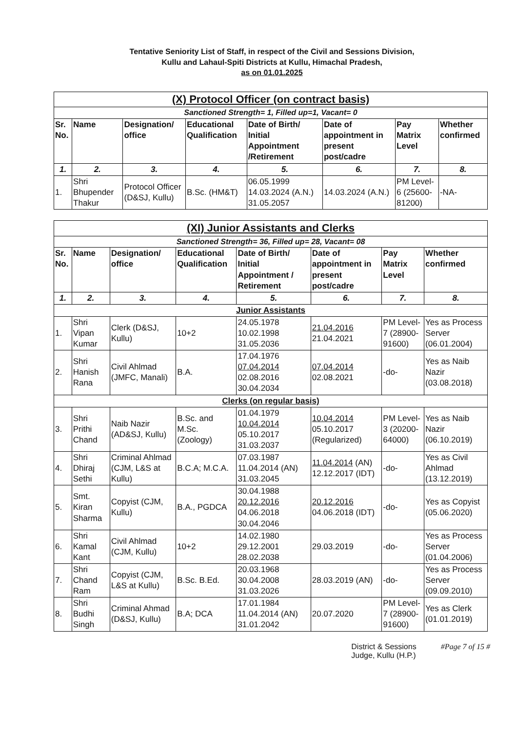Tentative Seniority List of Staff, in respect of the Civil and Sessions Division,
Kullu and Lahaul-Spiti Districts at Kullu, Himachal Pradesh,
as on 01.01.2025
| (X) Protocol Officer (on contract basis) | | | | | | | |
| Sanctioned Strength= 1, Filled up=1, Vacant= 0 | | | | | | | |
| Sr. No. | Name | Designation/ office | Educational Qualification | Date of Birth/ Initial Appointment /Retirement | Date of appointment in present post/cadre | Pay Matrix Level | Whether confirmed |
| 1. | 2. | 3. | 4. | 5. | 6. | 7. | 8. |
| 1. | Shri Bhupender Thakur | Protocol Officer (D&SJ, Kullu) | B.Sc. (HM&T) | 06.05.1999 14.03.2024 (A.N.) 31.05.2057 | 14.03.2024 (A.N.) | PM Level-6 (25600-81200) | -NA- |
| (XI) Junior Assistants and Clerks | | | | | | | |
| Sanctioned Strength= 36, Filled up= 28, Vacant= 08 | | | | | | | |
| Sr. No. | Name | Designation/ office | Educational Qualification | Date of Birth/ Initial Appointment / Retirement | Date of appointment in present post/cadre | Pay Matrix Level | Whether confirmed |
| 1. | 2. | 3. | 4. | 5. | 6. | 7. | 8. |
| Junior Assistants | | | | | | | |
| 1. | Shri Vipan Kumar | Clerk (D&SJ, Kullu) | 10+2 | 24.05.1978 10.02.1998 31.05.2036 | 21.04.2016 21.04.2021 | PM Level-7 (28900-91600) | Yes as Process Server (06.01.2004) |
| 2. | Shri Hanish Rana | Civil Ahlmad (JMFC, Manali) | B.A. | 17.04.1976 07.04.2014 02.08.2016 30.04.2034 | 07.04.2014 02.08.2021 | -do- | Yes as Naib Nazir (03.08.2018) |
| Clerks (on regular basis) | | | | | | | |
| 3. | Shri Prithi Chand | Naib Nazir (AD&SJ, Kullu) | B.Sc. and M.Sc. (Zoology) | 01.04.1979 10.04.2014 05.10.2017 31.03.2037 | 10.04.2014 05.10.2017 (Regularized) | PM Level-3 (20200-64000) | Yes as Naib Nazir (06.10.2019) |
| 4. | Shri Dhiraj Sethi | Criminal Ahlmad (CJM, L&S at Kullu) | B.C.A; M.C.A. | 07.03.1987 11.04.2014 (AN) 31.03.2045 | 11.04.2014 (AN) 12.12.2017 (IDT) | -do- | Yes as Civil Ahlmad (13.12.2019) |
| 5. | Smt. Kiran Sharma | Copyist (CJM, Kullu) | B.A., PGDCA | 30.04.1988 20.12.2016 04.06.2018 30.04.2046 | 20.12.2016 04.06.2018 (IDT) | -do- | Yes as Copyist (05.06.2020) |
| 6. | Shri Kamal Kant | Civil Ahlmad (CJM, Kullu) | 10+2 | 14.02.1980 29.12.2001 28.02.2038 | 29.03.2019 | -do- | Yes as Process Server (01.04.2006) |
| 7. | Shri Chand Ram | Copyist (CJM, L&S at Kullu) | B.Sc. B.Ed. | 20.03.1968 30.04.2008 31.03.2026 | 28.03.2019 (AN) | -do- | Yes as Process Server (09.09.2010) |
| 8. | Shri Budhi Singh | Criminal Ahmad (D&SJ, Kullu) | B.A; DCA | 17.01.1984 11.04.2014 (AN) 31.01.2042 | 20.07.2020 | PM Level-7 (28900-91600) | Yes as Clerk (01.01.2019) |
District & Sessions
Judge, Kullu (H.P.)
#Page 7 of 15 #